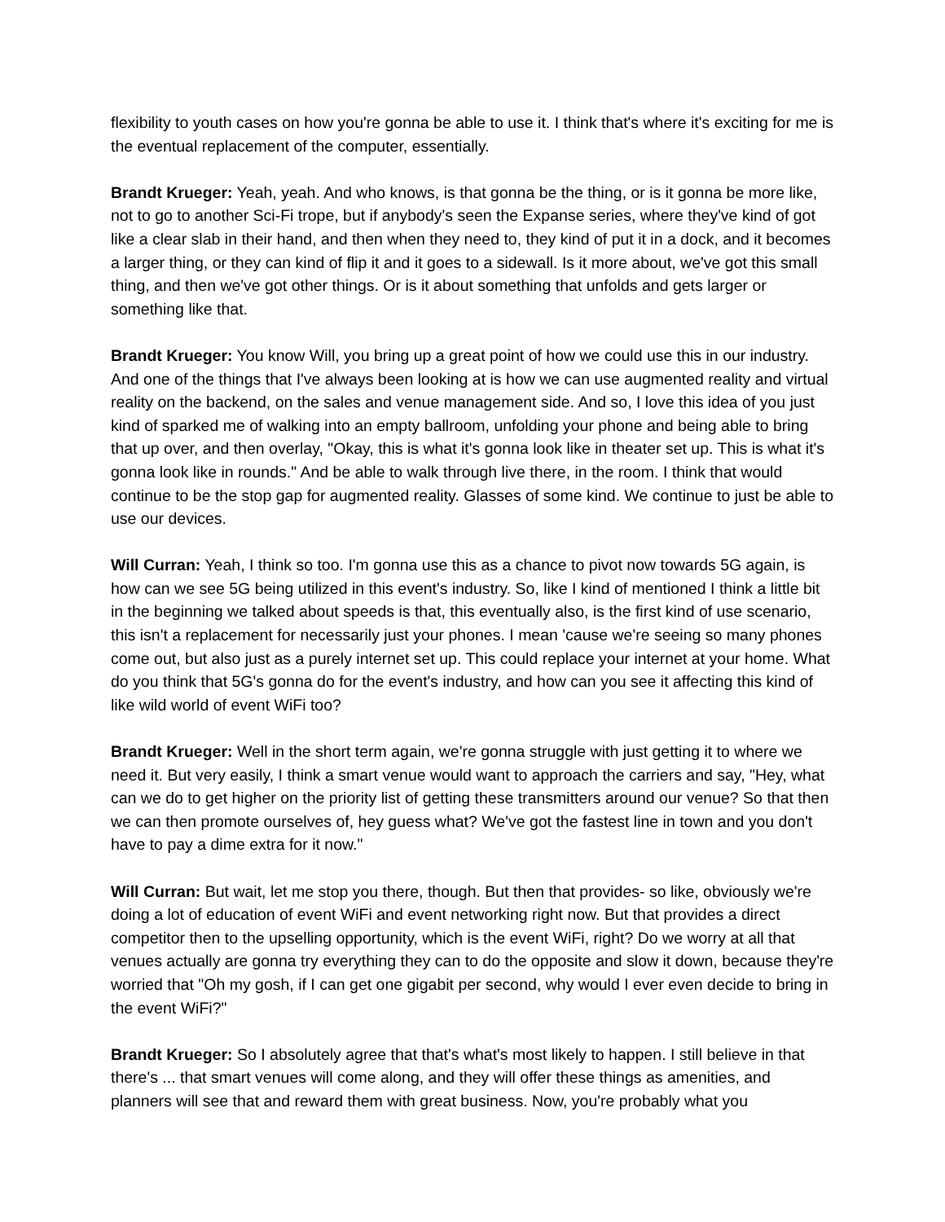flexibility to youth cases on how you're gonna be able to use it. I think that's where it's exciting for me is the eventual replacement of the computer, essentially.
Brandt Krueger: Yeah, yeah. And who knows, is that gonna be the thing, or is it gonna be more like, not to go to another Sci-Fi trope, but if anybody's seen the Expanse series, where they've kind of got like a clear slab in their hand, and then when they need to, they kind of put it in a dock, and it becomes a larger thing, or they can kind of flip it and it goes to a sidewall. Is it more about, we've got this small thing, and then we've got other things. Or is it about something that unfolds and gets larger or something like that.
Brandt Krueger: You know Will, you bring up a great point of how we could use this in our industry. And one of the things that I've always been looking at is how we can use augmented reality and virtual reality on the backend, on the sales and venue management side. And so, I love this idea of you just kind of sparked me of walking into an empty ballroom, unfolding your phone and being able to bring that up over, and then overlay, "Okay, this is what it's gonna look like in theater set up. This is what it's gonna look like in rounds." And be able to walk through live there, in the room. I think that would continue to be the stop gap for augmented reality. Glasses of some kind. We continue to just be able to use our devices.
Will Curran: Yeah, I think so too. I'm gonna use this as a chance to pivot now towards 5G again, is how can we see 5G being utilized in this event's industry. So, like I kind of mentioned I think a little bit in the beginning we talked about speeds is that, this eventually also, is the first kind of use scenario, this isn't a replacement for necessarily just your phones. I mean 'cause we're seeing so many phones come out, but also just as a purely internet set up. This could replace your internet at your home. What do you think that 5G's gonna do for the event's industry, and how can you see it affecting this kind of like wild world of event WiFi too?
Brandt Krueger: Well in the short term again, we're gonna struggle with just getting it to where we need it. But very easily, I think a smart venue would want to approach the carriers and say, "Hey, what can we do to get higher on the priority list of getting these transmitters around our venue? So that then we can then promote ourselves of, hey guess what? We've got the fastest line in town and you don't have to pay a dime extra for it now."
Will Curran: But wait, let me stop you there, though. But then that provides- so like, obviously we're doing a lot of education of event WiFi and event networking right now. But that provides a direct competitor then to the upselling opportunity, which is the event WiFi, right? Do we worry at all that venues actually are gonna try everything they can to do the opposite and slow it down, because they're worried that "Oh my gosh, if I can get one gigabit per second, why would I ever even decide to bring in the event WiFi?"
Brandt Krueger: So I absolutely agree that that's what's most likely to happen. I still believe in that there's ... that smart venues will come along, and they will offer these things as amenities, and planners will see that and reward them with great business. Now, you're probably what you